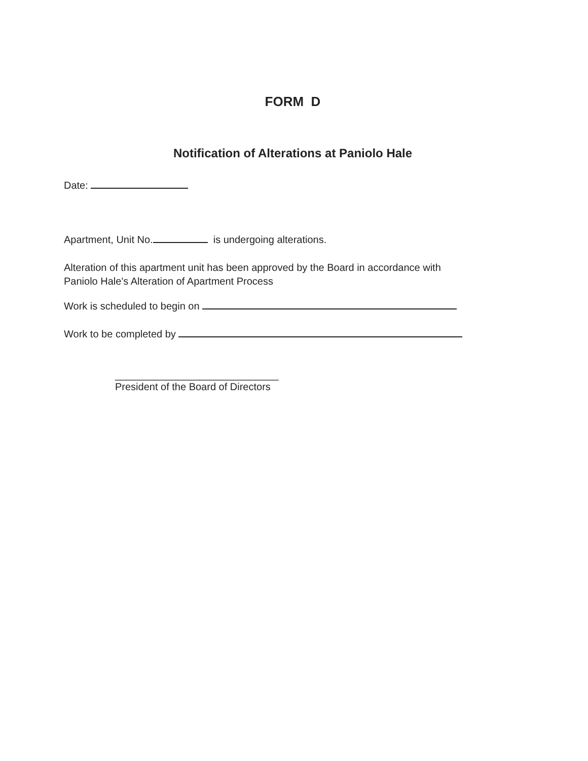FORM D
Notification of Alterations at Paniolo Hale
Date:
Apartment, Unit No. is undergoing alterations.
Alteration of this apartment unit has been approved by the Board in accordance with
Paniolo Hale's Alteration of Apartment Process
Work is scheduled to begin on
Work to be completed by
_____________________________
President of the Board of Directors